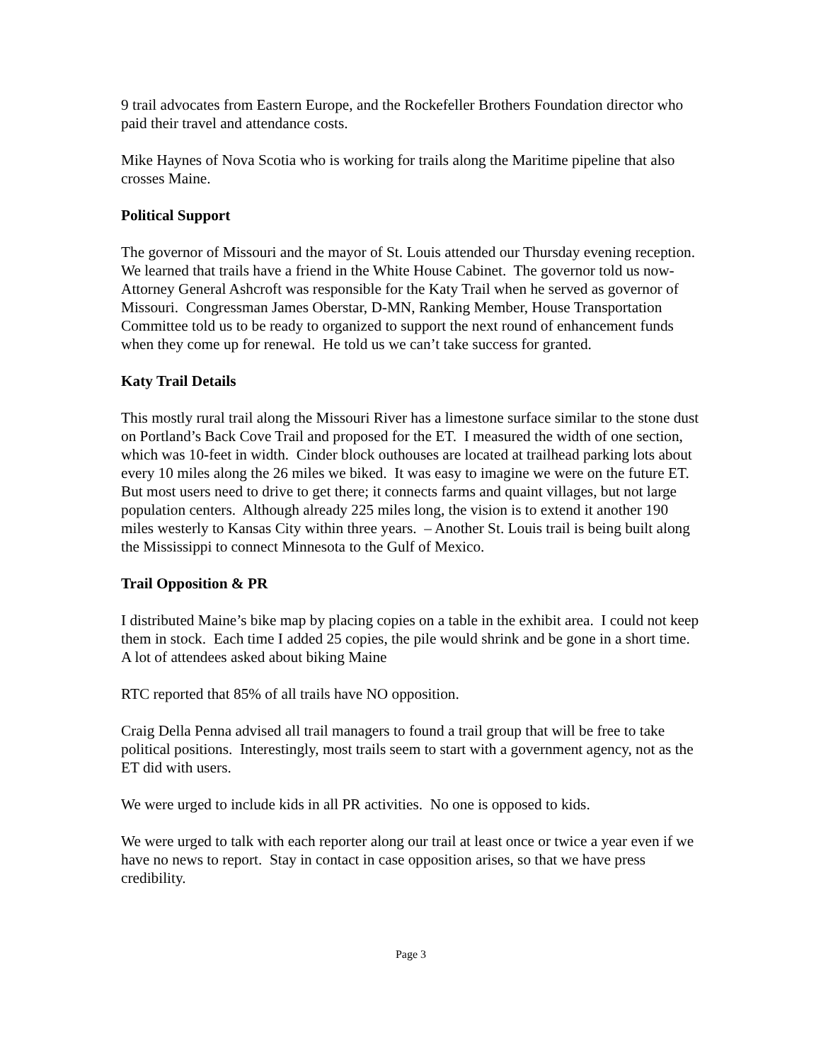9 trail advocates from Eastern Europe, and the Rockefeller Brothers Foundation director who paid their travel and attendance costs.
Mike Haynes of Nova Scotia who is working for trails along the Maritime pipeline that also crosses Maine.
Political Support
The governor of Missouri and the mayor of St. Louis attended our Thursday evening reception. We learned that trails have a friend in the White House Cabinet. The governor told us now-Attorney General Ashcroft was responsible for the Katy Trail when he served as governor of Missouri. Congressman James Oberstar, D-MN, Ranking Member, House Transportation Committee told us to be ready to organized to support the next round of enhancement funds when they come up for renewal. He told us we can’t take success for granted.
Katy Trail Details
This mostly rural trail along the Missouri River has a limestone surface similar to the stone dust on Portland’s Back Cove Trail and proposed for the ET. I measured the width of one section, which was 10-feet in width. Cinder block outhouses are located at trailhead parking lots about every 10 miles along the 26 miles we biked. It was easy to imagine we were on the future ET. But most users need to drive to get there; it connects farms and quaint villages, but not large population centers. Although already 225 miles long, the vision is to extend it another 190 miles westerly to Kansas City within three years. – Another St. Louis trail is being built along the Mississippi to connect Minnesota to the Gulf of Mexico.
Trail Opposition & PR
I distributed Maine’s bike map by placing copies on a table in the exhibit area. I could not keep them in stock. Each time I added 25 copies, the pile would shrink and be gone in a short time. A lot of attendees asked about biking Maine
RTC reported that 85% of all trails have NO opposition.
Craig Della Penna advised all trail managers to found a trail group that will be free to take political positions. Interestingly, most trails seem to start with a government agency, not as the ET did with users.
We were urged to include kids in all PR activities. No one is opposed to kids.
We were urged to talk with each reporter along our trail at least once or twice a year even if we have no news to report. Stay in contact in case opposition arises, so that we have press credibility.
Page 3